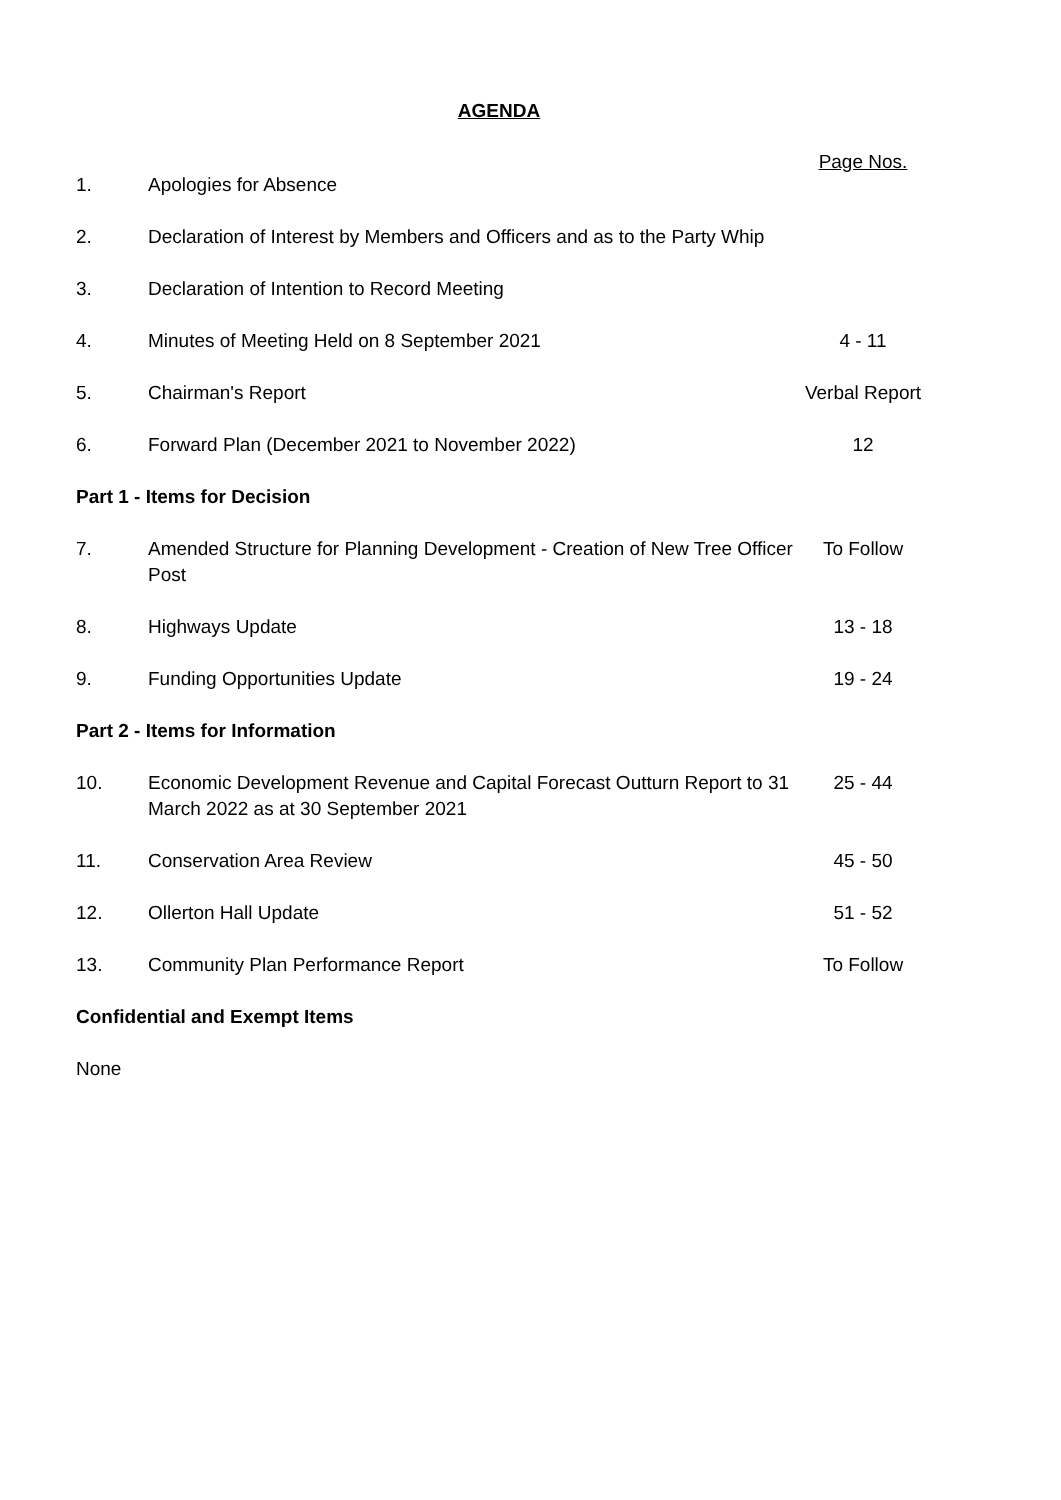AGENDA
| | | Page Nos. |
| 1. | Apologies for Absence | |
| 2. | Declaration of Interest by Members and Officers and as to the Party Whip | |
| 3. | Declaration of Intention to Record Meeting | |
| 4. | Minutes of Meeting Held on 8 September 2021 | 4 - 11 |
| 5. | Chairman's Report | Verbal Report |
| 6. | Forward Plan (December 2021 to November 2022) | 12 |
| Part 1 - Items for Decision | | |
| 7. | Amended Structure for Planning Development - Creation of New Tree Officer Post | To Follow |
| 8. | Highways Update | 13 - 18 |
| 9. | Funding Opportunities Update | 19 - 24 |
| Part 2 - Items for Information | | |
| 10. | Economic Development Revenue and Capital Forecast Outturn Report to 31 March 2022 as at 30 September 2021 | 25 - 44 |
| 11. | Conservation Area Review | 45 - 50 |
| 12. | Ollerton Hall Update | 51 - 52 |
| 13. | Community Plan Performance Report | To Follow |
| Confidential and Exempt Items | | |
| None | | |